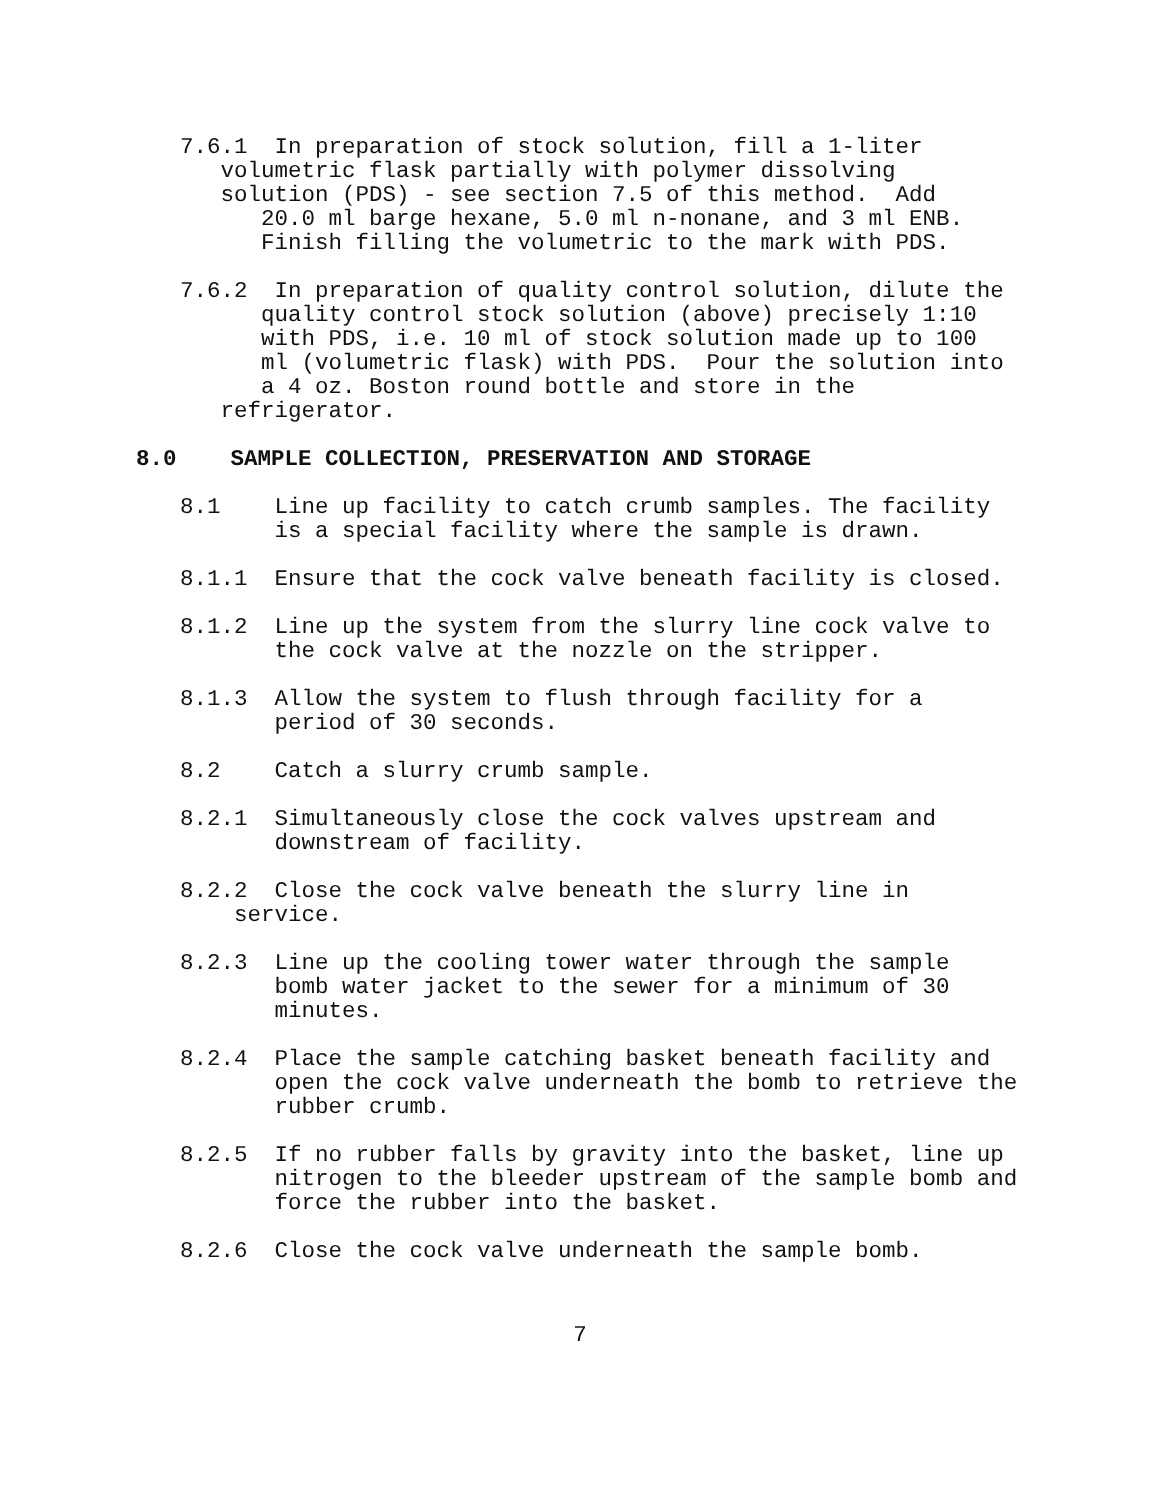7.6.1 In preparation of stock solution, fill a 1-liter volumetric flask partially with polymer dissolving solution (PDS) - see section 7.5 of this method. Add 20.0 ml barge hexane, 5.0 ml n-nonane, and 3 ml ENB. Finish filling the volumetric to the mark with PDS.
7.6.2 In preparation of quality control solution, dilute the quality control stock solution (above) precisely 1:10 with PDS, i.e. 10 ml of stock solution made up to 100 ml (volumetric flask) with PDS. Pour the solution into a 4 oz. Boston round bottle and store in the refrigerator.
8.0 SAMPLE COLLECTION, PRESERVATION AND STORAGE
8.1 Line up facility to catch crumb samples. The facility is a special facility where the sample is drawn.
8.1.1 Ensure that the cock valve beneath facility is closed.
8.1.2 Line up the system from the slurry line cock valve to the cock valve at the nozzle on the stripper.
8.1.3 Allow the system to flush through facility for a period of 30 seconds.
8.2 Catch a slurry crumb sample.
8.2.1 Simultaneously close the cock valves upstream and downstream of facility.
8.2.2 Close the cock valve beneath the slurry line in service.
8.2.3 Line up the cooling tower water through the sample bomb water jacket to the sewer for a minimum of 30 minutes.
8.2.4 Place the sample catching basket beneath facility and open the cock valve underneath the bomb to retrieve the rubber crumb.
8.2.5 If no rubber falls by gravity into the basket, line up nitrogen to the bleeder upstream of the sample bomb and force the rubber into the basket.
8.2.6 Close the cock valve underneath the sample bomb.
7